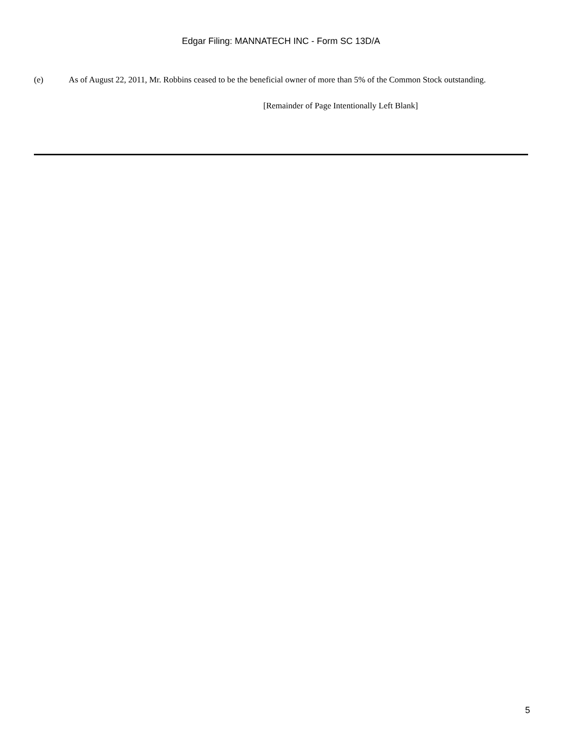Edgar Filing: MANNATECH INC - Form SC 13D/A
(e) As of August 22, 2011, Mr. Robbins ceased to be the beneficial owner of more than 5% of the Common Stock outstanding.
[Remainder of Page Intentionally Left Blank]
5